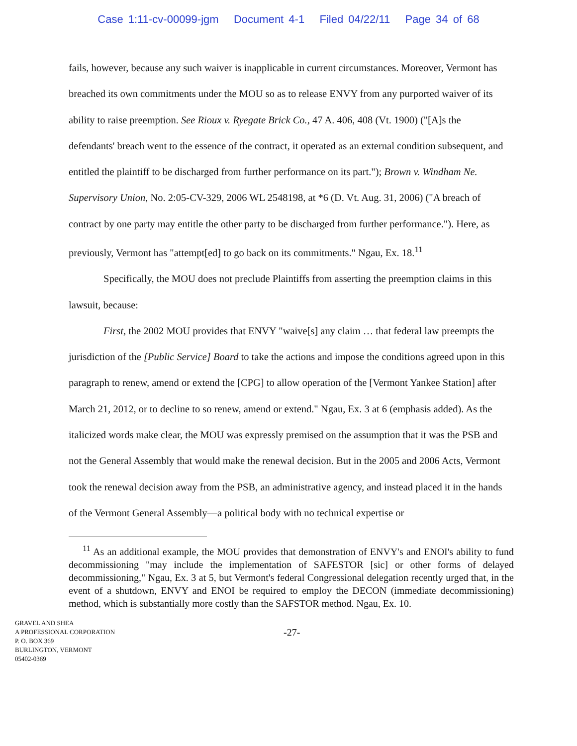Case 1:11-cv-00099-jgm Document 4-1 Filed 04/22/11 Page 34 of 68
fails, however, because any such waiver is inapplicable in current circumstances. Moreover, Vermont has breached its own commitments under the MOU so as to release ENVY from any purported waiver of its ability to raise preemption. See Rioux v. Ryegate Brick Co., 47 A. 406, 408 (Vt. 1900) ("[A]s the defendants' breach went to the essence of the contract, it operated as an external condition subsequent, and entitled the plaintiff to be discharged from further performance on its part."); Brown v. Windham Ne. Supervisory Union, No. 2:05-CV-329, 2006 WL 2548198, at *6 (D. Vt. Aug. 31, 2006) ("A breach of contract by one party may entitle the other party to be discharged from further performance."). Here, as previously, Vermont has "attempt[ed] to go back on its commitments." Ngau, Ex. 18.<sup>11</sup>
Specifically, the MOU does not preclude Plaintiffs from asserting the preemption claims in this lawsuit, because:
First, the 2002 MOU provides that ENVY "waive[s] any claim … that federal law preempts the jurisdiction of the [Public Service] Board to take the actions and impose the conditions agreed upon in this paragraph to renew, amend or extend the [CPG] to allow operation of the [Vermont Yankee Station] after March 21, 2012, or to decline to so renew, amend or extend." Ngau, Ex. 3 at 6 (emphasis added). As the italicized words make clear, the MOU was expressly premised on the assumption that it was the PSB and not the General Assembly that would make the renewal decision. But in the 2005 and 2006 Acts, Vermont took the renewal decision away from the PSB, an administrative agency, and instead placed it in the hands of the Vermont General Assembly—a political body with no technical expertise or
<sup>11</sup> As an additional example, the MOU provides that demonstration of ENVY's and ENOI's ability to fund decommissioning "may include the implementation of SAFESTOR [sic] or other forms of delayed decommissioning," Ngau, Ex. 3 at 5, but Vermont's federal Congressional delegation recently urged that, in the event of a shutdown, ENVY and ENOI be required to employ the DECON (immediate decommissioning) method, which is substantially more costly than the SAFSTOR method. Ngau, Ex. 10.
GRAVEL AND SHEA
A PROFESSIONAL CORPORATION
P. O. BOX 369
BURLINGTON, VERMONT
05402-0369
-27-